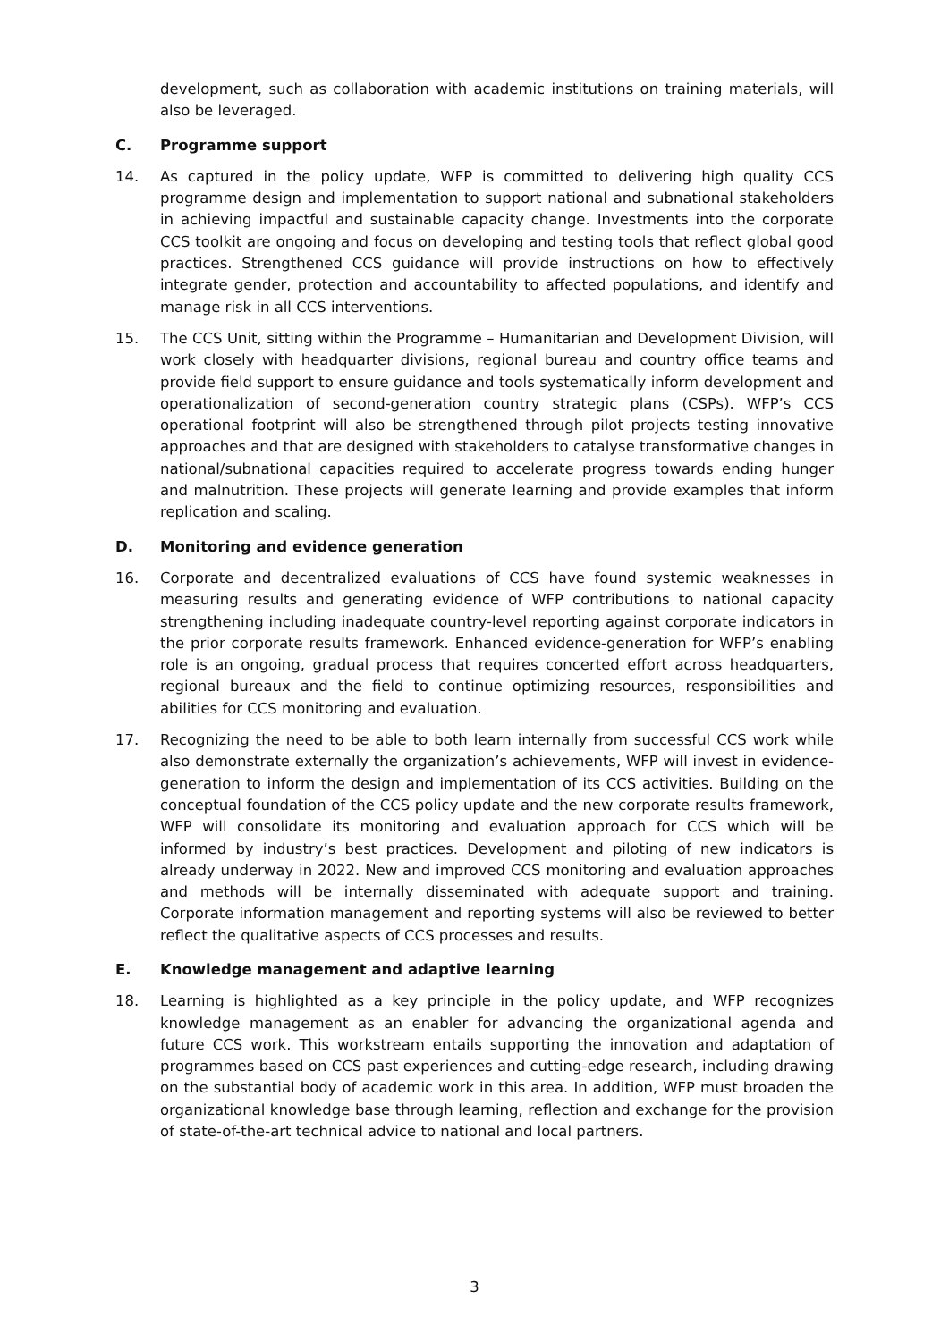development, such as collaboration with academic institutions on training materials, will also be leveraged.
C. Programme support
14. As captured in the policy update, WFP is committed to delivering high quality CCS programme design and implementation to support national and subnational stakeholders in achieving impactful and sustainable capacity change. Investments into the corporate CCS toolkit are ongoing and focus on developing and testing tools that reflect global good practices. Strengthened CCS guidance will provide instructions on how to effectively integrate gender, protection and accountability to affected populations, and identify and manage risk in all CCS interventions.
15. The CCS Unit, sitting within the Programme – Humanitarian and Development Division, will work closely with headquarter divisions, regional bureau and country office teams and provide field support to ensure guidance and tools systematically inform development and operationalization of second-generation country strategic plans (CSPs). WFP’s CCS operational footprint will also be strengthened through pilot projects testing innovative approaches and that are designed with stakeholders to catalyse transformative changes in national/subnational capacities required to accelerate progress towards ending hunger and malnutrition. These projects will generate learning and provide examples that inform replication and scaling.
D. Monitoring and evidence generation
16. Corporate and decentralized evaluations of CCS have found systemic weaknesses in measuring results and generating evidence of WFP contributions to national capacity strengthening including inadequate country-level reporting against corporate indicators in the prior corporate results framework. Enhanced evidence-generation for WFP’s enabling role is an ongoing, gradual process that requires concerted effort across headquarters, regional bureaux and the field to continue optimizing resources, responsibilities and abilities for CCS monitoring and evaluation.
17. Recognizing the need to be able to both learn internally from successful CCS work while also demonstrate externally the organization’s achievements, WFP will invest in evidence-generation to inform the design and implementation of its CCS activities. Building on the conceptual foundation of the CCS policy update and the new corporate results framework, WFP will consolidate its monitoring and evaluation approach for CCS which will be informed by industry’s best practices. Development and piloting of new indicators is already underway in 2022. New and improved CCS monitoring and evaluation approaches and methods will be internally disseminated with adequate support and training. Corporate information management and reporting systems will also be reviewed to better reflect the qualitative aspects of CCS processes and results.
E. Knowledge management and adaptive learning
18. Learning is highlighted as a key principle in the policy update, and WFP recognizes knowledge management as an enabler for advancing the organizational agenda and future CCS work. This workstream entails supporting the innovation and adaptation of programmes based on CCS past experiences and cutting-edge research, including drawing on the substantial body of academic work in this area. In addition, WFP must broaden the organizational knowledge base through learning, reflection and exchange for the provision of state-of-the-art technical advice to national and local partners.
3